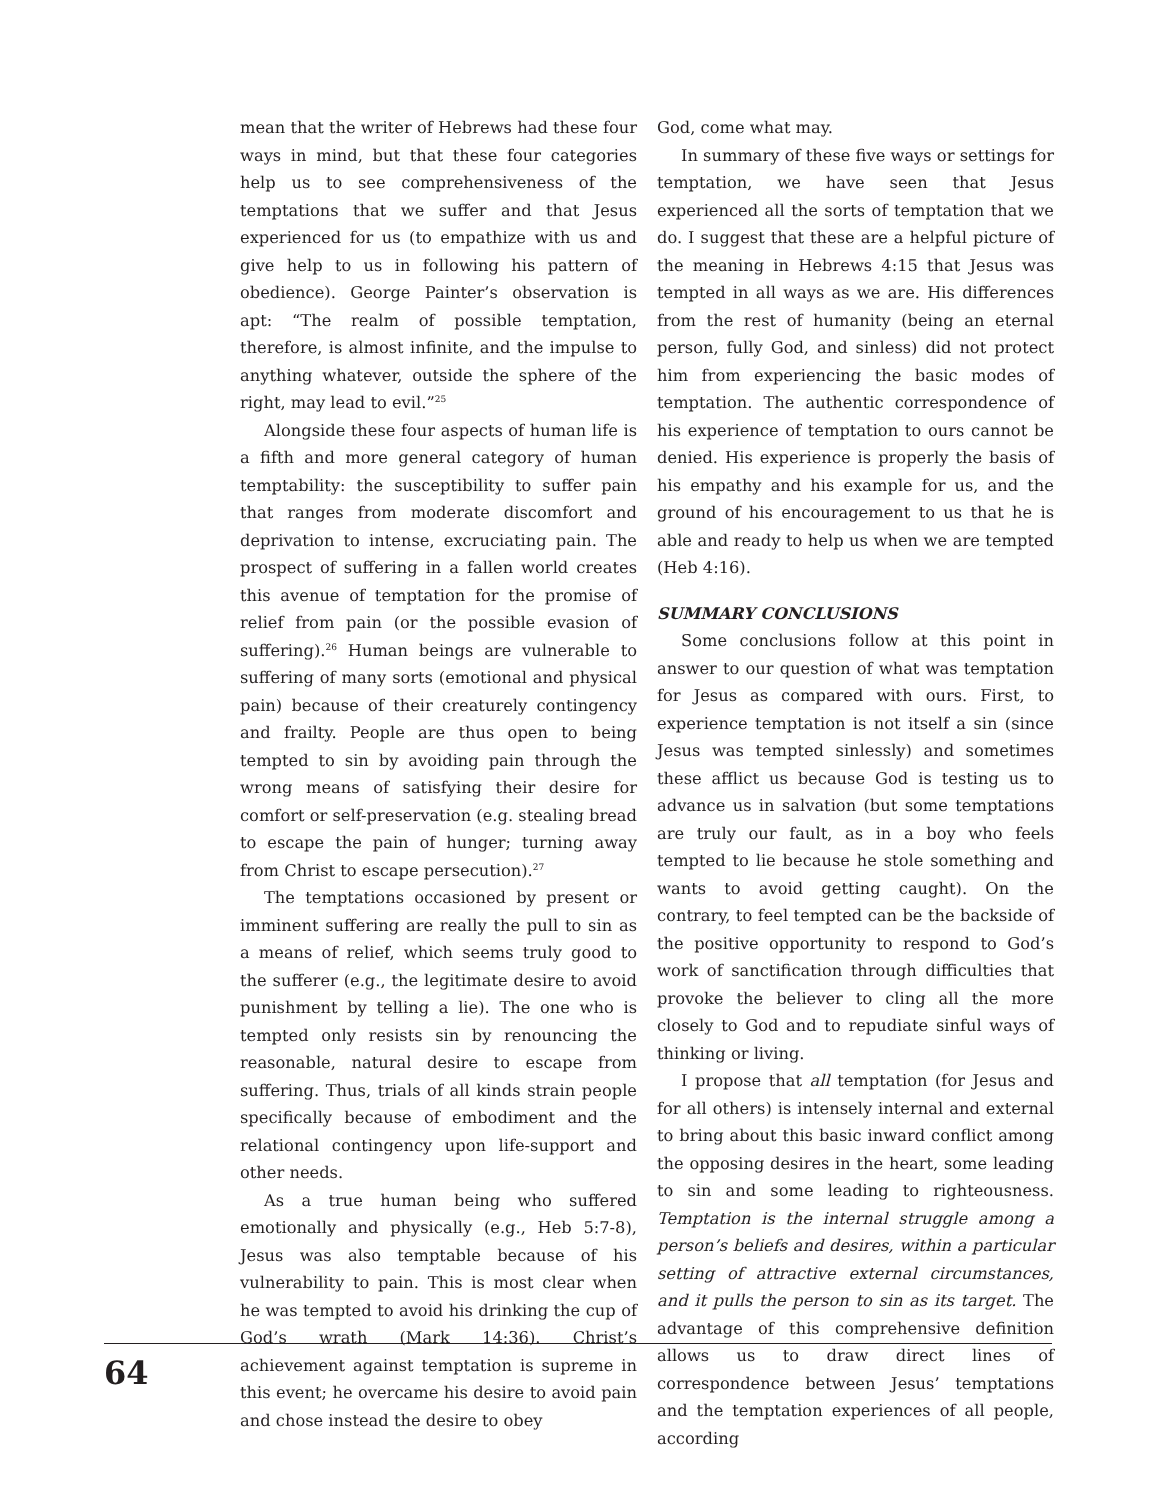mean that the writer of Hebrews had these four ways in mind, but that these four categories help us to see comprehensiveness of the temptations that we suffer and that Jesus experienced for us (to empathize with us and give help to us in following his pattern of obedience). George Painter’s observation is apt: “The realm of possible temptation, therefore, is almost infinite, and the impulse to anything whatever, outside the sphere of the right, may lead to evil.”<sup>25</sup>
Alongside these four aspects of human life is a fifth and more general category of human temptability: the susceptibility to suffer pain that ranges from moderate discomfort and deprivation to intense, excruciating pain. The prospect of suffering in a fallen world creates this avenue of temptation for the promise of relief from pain (or the possible evasion of suffering).<sup>26</sup> Human beings are vulnerable to suffering of many sorts (emotional and physical pain) because of their creaturely contingency and frailty. People are thus open to being tempted to sin by avoiding pain through the wrong means of satisfying their desire for comfort or self-preservation (e.g. stealing bread to escape the pain of hunger; turning away from Christ to escape persecution).<sup>27</sup>
The temptations occasioned by present or imminent suffering are really the pull to sin as a means of relief, which seems truly good to the sufferer (e.g., the legitimate desire to avoid punishment by telling a lie). The one who is tempted only resists sin by renouncing the reasonable, natural desire to escape from suffering. Thus, trials of all kinds strain people specifically because of embodiment and the relational contingency upon life-support and other needs.
As a true human being who suffered emotionally and physically (e.g., Heb 5:7-8), Jesus was also temptable because of his vulnerability to pain. This is most clear when he was tempted to avoid his drinking the cup of God’s wrath (Mark 14:36). Christ’s achievement against temptation is supreme in this event; he overcame his desire to avoid pain and chose instead the desire to obey
God, come what may.
In summary of these five ways or settings for temptation, we have seen that Jesus experienced all the sorts of temptation that we do. I suggest that these are a helpful picture of the meaning in Hebrews 4:15 that Jesus was tempted in all ways as we are. His differences from the rest of humanity (being an eternal person, fully God, and sinless) did not protect him from experiencing the basic modes of temptation. The authentic correspondence of his experience of temptation to ours cannot be denied. His experience is properly the basis of his empathy and his example for us, and the ground of his encouragement to us that he is able and ready to help us when we are tempted (Heb 4:16).
SUMMARY CONCLUSIONS
Some conclusions follow at this point in answer to our question of what was temptation for Jesus as compared with ours. First, to experience temptation is not itself a sin (since Jesus was tempted sinlessly) and sometimes these afflict us because God is testing us to advance us in salvation (but some temptations are truly our fault, as in a boy who feels tempted to lie because he stole something and wants to avoid getting caught). On the contrary, to feel tempted can be the backside of the positive opportunity to respond to God’s work of sanctification through difficulties that provoke the believer to cling all the more closely to God and to repudiate sinful ways of thinking or living.
I propose that all temptation (for Jesus and for all others) is intensely internal and external to bring about this basic inward conflict among the opposing desires in the heart, some leading to sin and some leading to righteousness. Temptation is the internal struggle among a person’s beliefs and desires, within a particular setting of attractive external circumstances, and it pulls the person to sin as its target. The advantage of this comprehensive definition allows us to draw direct lines of correspondence between Jesus’ temptations and the temptation experiences of all people, according
64